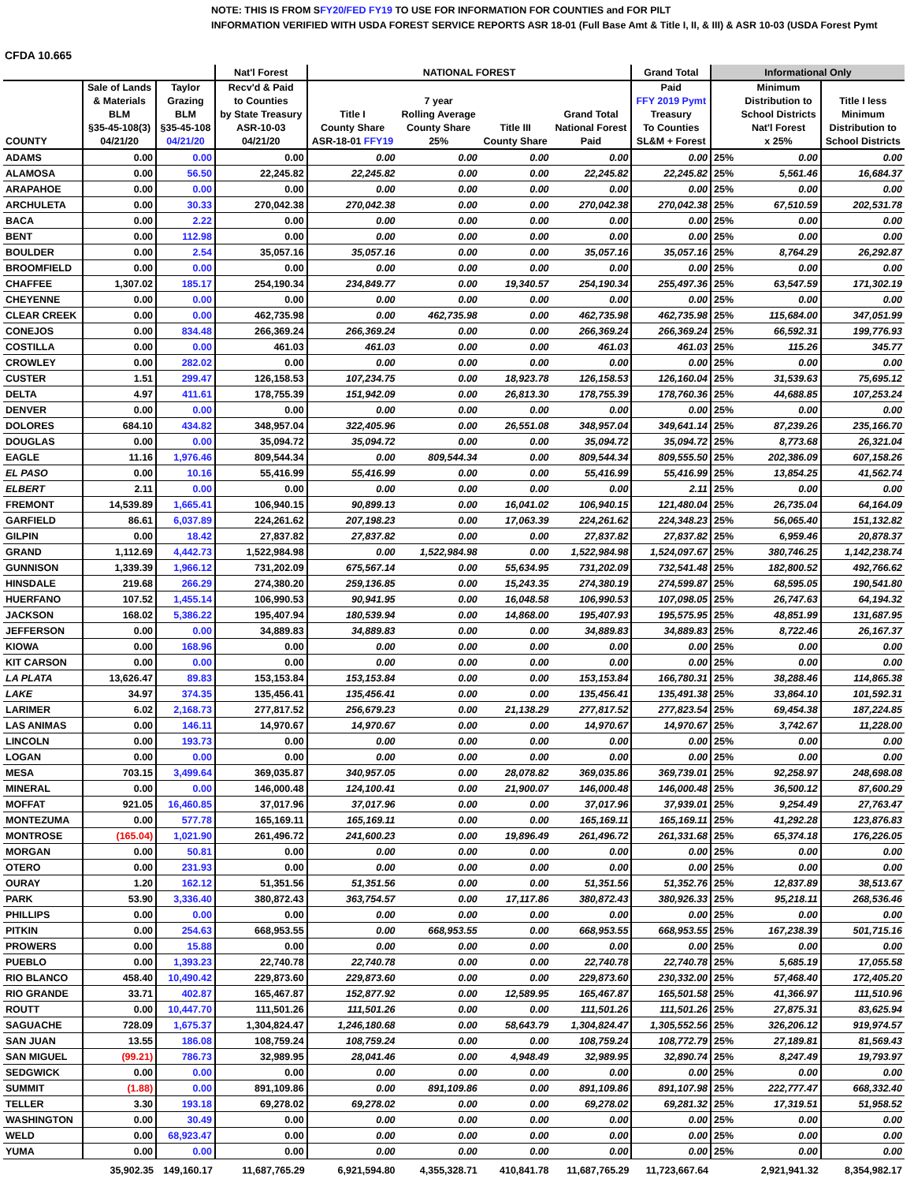NOTE: THIS IS FROM SFY20/FED FY19 TO USE FOR INFORMATION FOR COUNTIES and FOR PILT
INFORMATION VERIFIED WITH USDA FOREST SERVICE REPORTS ASR 18-01 (Full Base Amt & Title I, II, & III) & ASR 10-03 (USDA Forest Pymt
CFDA 10.665
| | | | Nat'l Forest | NATIONAL FOREST | | | | Grand Total | Informational Only | | |
| --- | --- | --- | --- | --- | --- | --- | --- | --- | --- | --- | --- |
| COUNTY | Sale of Lands & Materials BLM §35-45-108(3) 04/21/20 | Taylor Grazing BLM §35-45-108 04/21/20 | Recv'd & Paid to Counties by State Treasury ASR-10-03 04/21/20 | Title I County Share ASR-18-01 FFY19 | 7 year Rolling Average County Share 25% | Title III County Share | Grand Total National Forest Paid | Paid FFY 2019 Pymt Treasury To Counties SL&M + Forest | | Minimum Distribution to School Districts Nat'l Forest x 25% | Title I less Minimum Distribution to School Districts |
| ADAMS | 0.00 | 0.00 | 0.00 | 0.00 | 0.00 | 0.00 | 0.00 | 0.00 | 25% | 0.00 | 0.00 |
| ALAMOSA | 0.00 | 56.50 | 22,245.82 | 22,245.82 | 0.00 | 0.00 | 22,245.82 | 22,245.82 | 25% | 5,561.46 | 16,684.37 |
| ARAPAHOE | 0.00 | 0.00 | 0.00 | 0.00 | 0.00 | 0.00 | 0.00 | 0.00 | 25% | 0.00 | 0.00 |
| ARCHULETA | 0.00 | 30.33 | 270,042.38 | 270,042.38 | 0.00 | 0.00 | 270,042.38 | 270,042.38 | 25% | 67,510.59 | 202,531.78 |
| BACA | 0.00 | 2.22 | 0.00 | 0.00 | 0.00 | 0.00 | 0.00 | 0.00 | 25% | 0.00 | 0.00 |
| BENT | 0.00 | 112.98 | 0.00 | 0.00 | 0.00 | 0.00 | 0.00 | 0.00 | 25% | 0.00 | 0.00 |
| BOULDER | 0.00 | 2.54 | 35,057.16 | 35,057.16 | 0.00 | 0.00 | 35,057.16 | 35,057.16 | 25% | 8,764.29 | 26,292.87 |
| BROOMFIELD | 0.00 | 0.00 | 0.00 | 0.00 | 0.00 | 0.00 | 0.00 | 0.00 | 25% | 0.00 | 0.00 |
| CHAFFEE | 1,307.02 | 185.17 | 254,190.34 | 234,849.77 | 0.00 | 19,340.57 | 254,190.34 | 255,497.36 | 25% | 63,547.59 | 171,302.19 |
| CHEYENNE | 0.00 | 0.00 | 0.00 | 0.00 | 0.00 | 0.00 | 0.00 | 0.00 | 25% | 0.00 | 0.00 |
| CLEAR CREEK | 0.00 | 0.00 | 462,735.98 | 0.00 | 462,735.98 | 0.00 | 462,735.98 | 462,735.98 | 25% | 115,684.00 | 347,051.99 |
| CONEJOS | 0.00 | 834.48 | 266,369.24 | 266,369.24 | 0.00 | 0.00 | 266,369.24 | 266,369.24 | 25% | 66,592.31 | 199,776.93 |
| COSTILLA | 0.00 | 0.00 | 461.03 | 461.03 | 0.00 | 0.00 | 461.03 | 461.03 | 25% | 115.26 | 345.77 |
| CROWLEY | 0.00 | 282.02 | 0.00 | 0.00 | 0.00 | 0.00 | 0.00 | 0.00 | 25% | 0.00 | 0.00 |
| CUSTER | 1.51 | 299.47 | 126,158.53 | 107,234.75 | 0.00 | 18,923.78 | 126,158.53 | 126,160.04 | 25% | 31,539.63 | 75,695.12 |
| DELTA | 4.97 | 411.61 | 178,755.39 | 151,942.09 | 0.00 | 26,813.30 | 178,755.39 | 178,760.36 | 25% | 44,688.85 | 107,253.24 |
| DENVER | 0.00 | 0.00 | 0.00 | 0.00 | 0.00 | 0.00 | 0.00 | 0.00 | 25% | 0.00 | 0.00 |
| DOLORES | 684.10 | 434.82 | 348,957.04 | 322,405.96 | 0.00 | 26,551.08 | 348,957.04 | 349,641.14 | 25% | 87,239.26 | 235,166.70 |
| DOUGLAS | 0.00 | 0.00 | 35,094.72 | 35,094.72 | 0.00 | 0.00 | 35,094.72 | 35,094.72 | 25% | 8,773.68 | 26,321.04 |
| EAGLE | 11.16 | 1,976.46 | 809,544.34 | 0.00 | 809,544.34 | 0.00 | 809,544.34 | 809,555.50 | 25% | 202,386.09 | 607,158.26 |
| EL PASO | 0.00 | 10.16 | 55,416.99 | 55,416.99 | 0.00 | 0.00 | 55,416.99 | 55,416.99 | 25% | 13,854.25 | 41,562.74 |
| ELBERT | 2.11 | 0.00 | 0.00 | 0.00 | 0.00 | 0.00 | 0.00 | 2.11 | 25% | 0.00 | 0.00 |
| FREMONT | 14,539.89 | 1,665.41 | 106,940.15 | 90,899.13 | 0.00 | 16,041.02 | 106,940.15 | 121,480.04 | 25% | 26,735.04 | 64,164.09 |
| GARFIELD | 86.61 | 6,037.89 | 224,261.62 | 207,198.23 | 0.00 | 17,063.39 | 224,261.62 | 224,348.23 | 25% | 56,065.40 | 151,132.82 |
| GILPIN | 0.00 | 18.42 | 27,837.82 | 27,837.82 | 0.00 | 0.00 | 27,837.82 | 27,837.82 | 25% | 6,959.46 | 20,878.37 |
| GRAND | 1,112.69 | 4,442.73 | 1,522,984.98 | 0.00 | 1,522,984.98 | 0.00 | 1,522,984.98 | 1,524,097.67 | 25% | 380,746.25 | 1,142,238.74 |
| GUNNISON | 1,339.39 | 1,966.12 | 731,202.09 | 675,567.14 | 0.00 | 55,634.95 | 731,202.09 | 732,541.48 | 25% | 182,800.52 | 492,766.62 |
| HINSDALE | 219.68 | 266.29 | 274,380.20 | 259,136.85 | 0.00 | 15,243.35 | 274,380.19 | 274,599.87 | 25% | 68,595.05 | 190,541.80 |
| HUERFANO | 107.52 | 1,455.14 | 106,990.53 | 90,941.95 | 0.00 | 16,048.58 | 106,990.53 | 107,098.05 | 25% | 26,747.63 | 64,194.32 |
| JACKSON | 168.02 | 5,386.22 | 195,407.94 | 180,539.94 | 0.00 | 14,868.00 | 195,407.93 | 195,575.95 | 25% | 48,851.99 | 131,687.95 |
| JEFFERSON | 0.00 | 0.00 | 34,889.83 | 34,889.83 | 0.00 | 0.00 | 34,889.83 | 34,889.83 | 25% | 8,722.46 | 26,167.37 |
| KIOWA | 0.00 | 168.96 | 0.00 | 0.00 | 0.00 | 0.00 | 0.00 | 0.00 | 25% | 0.00 | 0.00 |
| KIT CARSON | 0.00 | 0.00 | 0.00 | 0.00 | 0.00 | 0.00 | 0.00 | 0.00 | 25% | 0.00 | 0.00 |
| LA PLATA | 13,626.47 | 89.83 | 153,153.84 | 153,153.84 | 0.00 | 0.00 | 153,153.84 | 166,780.31 | 25% | 38,288.46 | 114,865.38 |
| LAKE | 34.97 | 374.35 | 135,456.41 | 135,456.41 | 0.00 | 0.00 | 135,456.41 | 135,491.38 | 25% | 33,864.10 | 101,592.31 |
| LARIMER | 6.02 | 2,168.73 | 277,817.52 | 256,679.23 | 0.00 | 21,138.29 | 277,817.52 | 277,823.54 | 25% | 69,454.38 | 187,224.85 |
| LAS ANIMAS | 0.00 | 146.11 | 14,970.67 | 14,970.67 | 0.00 | 0.00 | 14,970.67 | 14,970.67 | 25% | 3,742.67 | 11,228.00 |
| LINCOLN | 0.00 | 193.73 | 0.00 | 0.00 | 0.00 | 0.00 | 0.00 | 0.00 | 25% | 0.00 | 0.00 |
| LOGAN | 0.00 | 0.00 | 0.00 | 0.00 | 0.00 | 0.00 | 0.00 | 0.00 | 25% | 0.00 | 0.00 |
| MESA | 703.15 | 3,499.64 | 369,035.87 | 340,957.05 | 0.00 | 28,078.82 | 369,035.86 | 369,739.01 | 25% | 92,258.97 | 248,698.08 |
| MINERAL | 0.00 | 0.00 | 146,000.48 | 124,100.41 | 0.00 | 21,900.07 | 146,000.48 | 146,000.48 | 25% | 36,500.12 | 87,600.29 |
| MOFFAT | 921.05 | 16,460.85 | 37,017.96 | 37,017.96 | 0.00 | 0.00 | 37,017.96 | 37,939.01 | 25% | 9,254.49 | 27,763.47 |
| MONTEZUMA | 0.00 | 577.78 | 165,169.11 | 165,169.11 | 0.00 | 0.00 | 165,169.11 | 165,169.11 | 25% | 41,292.28 | 123,876.83 |
| MONTROSE | (165.04) | 1,021.90 | 261,496.72 | 241,600.23 | 0.00 | 19,896.49 | 261,496.72 | 261,331.68 | 25% | 65,374.18 | 176,226.05 |
| MORGAN | 0.00 | 50.81 | 0.00 | 0.00 | 0.00 | 0.00 | 0.00 | 0.00 | 25% | 0.00 | 0.00 |
| OTERO | 0.00 | 231.93 | 0.00 | 0.00 | 0.00 | 0.00 | 0.00 | 0.00 | 25% | 0.00 | 0.00 |
| OURAY | 1.20 | 162.12 | 51,351.56 | 51,351.56 | 0.00 | 0.00 | 51,351.56 | 51,352.76 | 25% | 12,837.89 | 38,513.67 |
| PARK | 53.90 | 3,336.40 | 380,872.43 | 363,754.57 | 0.00 | 17,117.86 | 380,872.43 | 380,926.33 | 25% | 95,218.11 | 268,536.46 |
| PHILLIPS | 0.00 | 0.00 | 0.00 | 0.00 | 0.00 | 0.00 | 0.00 | 0.00 | 25% | 0.00 | 0.00 |
| PITKIN | 0.00 | 254.63 | 668,953.55 | 0.00 | 668,953.55 | 0.00 | 668,953.55 | 668,953.55 | 25% | 167,238.39 | 501,715.16 |
| PROWERS | 0.00 | 15.88 | 0.00 | 0.00 | 0.00 | 0.00 | 0.00 | 0.00 | 25% | 0.00 | 0.00 |
| PUEBLO | 0.00 | 1,393.23 | 22,740.78 | 22,740.78 | 0.00 | 0.00 | 22,740.78 | 22,740.78 | 25% | 5,685.19 | 17,055.58 |
| RIO BLANCO | 458.40 | 10,490.42 | 229,873.60 | 229,873.60 | 0.00 | 0.00 | 229,873.60 | 230,332.00 | 25% | 57,468.40 | 172,405.20 |
| RIO GRANDE | 33.71 | 402.87 | 165,467.87 | 152,877.92 | 0.00 | 12,589.95 | 165,467.87 | 165,501.58 | 25% | 41,366.97 | 111,510.96 |
| ROUTT | 0.00 | 10,447.70 | 111,501.26 | 111,501.26 | 0.00 | 0.00 | 111,501.26 | 111,501.26 | 25% | 27,875.31 | 83,625.94 |
| SAGUACHE | 728.09 | 1,675.37 | 1,304,824.47 | 1,246,180.68 | 0.00 | 58,643.79 | 1,304,824.47 | 1,305,552.56 | 25% | 326,206.12 | 919,974.57 |
| SAN JUAN | 13.55 | 186.08 | 108,759.24 | 108,759.24 | 0.00 | 0.00 | 108,759.24 | 108,772.79 | 25% | 27,189.81 | 81,569.43 |
| SAN MIGUEL | (99.21) | 786.73 | 32,989.95 | 28,041.46 | 0.00 | 4,948.49 | 32,989.95 | 32,890.74 | 25% | 8,247.49 | 19,793.97 |
| SEDGWICK | 0.00 | 0.00 | 0.00 | 0.00 | 0.00 | 0.00 | 0.00 | 0.00 | 25% | 0.00 | 0.00 |
| SUMMIT | (1.88) | 0.00 | 891,109.86 | 0.00 | 891,109.86 | 0.00 | 891,109.86 | 891,107.98 | 25% | 222,777.47 | 668,332.40 |
| TELLER | 3.30 | 193.18 | 69,278.02 | 69,278.02 | 0.00 | 0.00 | 69,278.02 | 69,281.32 | 25% | 17,319.51 | 51,958.52 |
| WASHINGTON | 0.00 | 30.49 | 0.00 | 0.00 | 0.00 | 0.00 | 0.00 | 0.00 | 25% | 0.00 | 0.00 |
| WELD | 0.00 | 68,923.47 | 0.00 | 0.00 | 0.00 | 0.00 | 0.00 | 0.00 | 25% | 0.00 | 0.00 |
| YUMA | 0.00 | 0.00 | 0.00 | 0.00 | 0.00 | 0.00 | 0.00 | 0.00 | 25% | 0.00 | 0.00 |
| | 35,902.35 | 149,160.17 | 11,687,765.29 | 6,921,594.80 | 4,355,328.71 | 410,841.78 | 11,687,765.29 | 11,723,667.64 | | 2,921,941.32 | 8,354,982.17 |